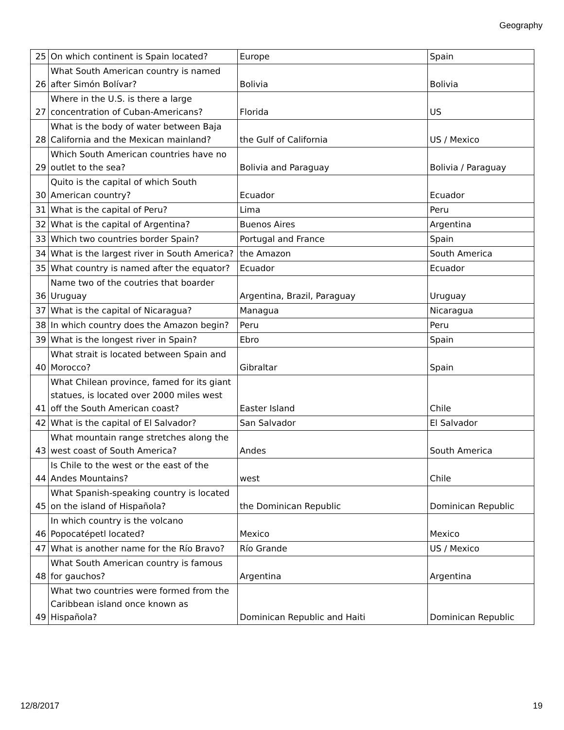Geography
| 25 | On which continent is Spain located? | Europe | Spain |
| 26 | What South American country is named after Simón Bolívar? | Bolivia | Bolivia |
| 27 | Where in the U.S. is there a large concentration of Cuban-Americans? | Florida | US |
| 28 | What is the body of water between Baja California and the Mexican mainland? | the Gulf of California | US / Mexico |
| 29 | Which South American countries have no outlet to the sea? | Bolivia and Paraguay | Bolivia / Paraguay |
| 30 | Quito is the capital of which South American country? | Ecuador | Ecuador |
| 31 | What is the capital of Peru? | Lima | Peru |
| 32 | What is the capital of Argentina? | Buenos Aires | Argentina |
| 33 | Which two countries border Spain? | Portugal and France | Spain |
| 34 | What is the largest river in South America? | the Amazon | South America |
| 35 | What country is named after the equator? | Ecuador | Ecuador |
| 36 | Name two of the coutries that boarder Uruguay | Argentina, Brazil, Paraguay | Uruguay |
| 37 | What is the capital of Nicaragua? | Managua | Nicaragua |
| 38 | In which country does the Amazon begin? | Peru | Peru |
| 39 | What is the longest river in Spain? | Ebro | Spain |
| 40 | What strait is located between Spain and Morocco? | Gibraltar | Spain |
| 41 | What Chilean province, famed for its giant statues, is located over 2000 miles west off the South American coast? | Easter Island | Chile |
| 42 | What is the capital of El Salvador? | San Salvador | El Salvador |
| 43 | What mountain range stretches along the west coast of South America? | Andes | South America |
| 44 | Is Chile to the west or the east of the Andes Mountains? | west | Chile |
| 45 | What Spanish-speaking country is located on the island of Hispañola? | the Dominican Republic | Dominican Republic |
| 46 | In which country is the volcano Popocatépetl located? | Mexico | Mexico |
| 47 | What is another name for the Río Bravo? | Río Grande | US / Mexico |
| 48 | What South American country is famous for gauchos? | Argentina | Argentina |
| 49 | What two countries were formed from the Caribbean island once known as Hispañola? | Dominican Republic and Haiti | Dominican Republic |
12/8/2017 19